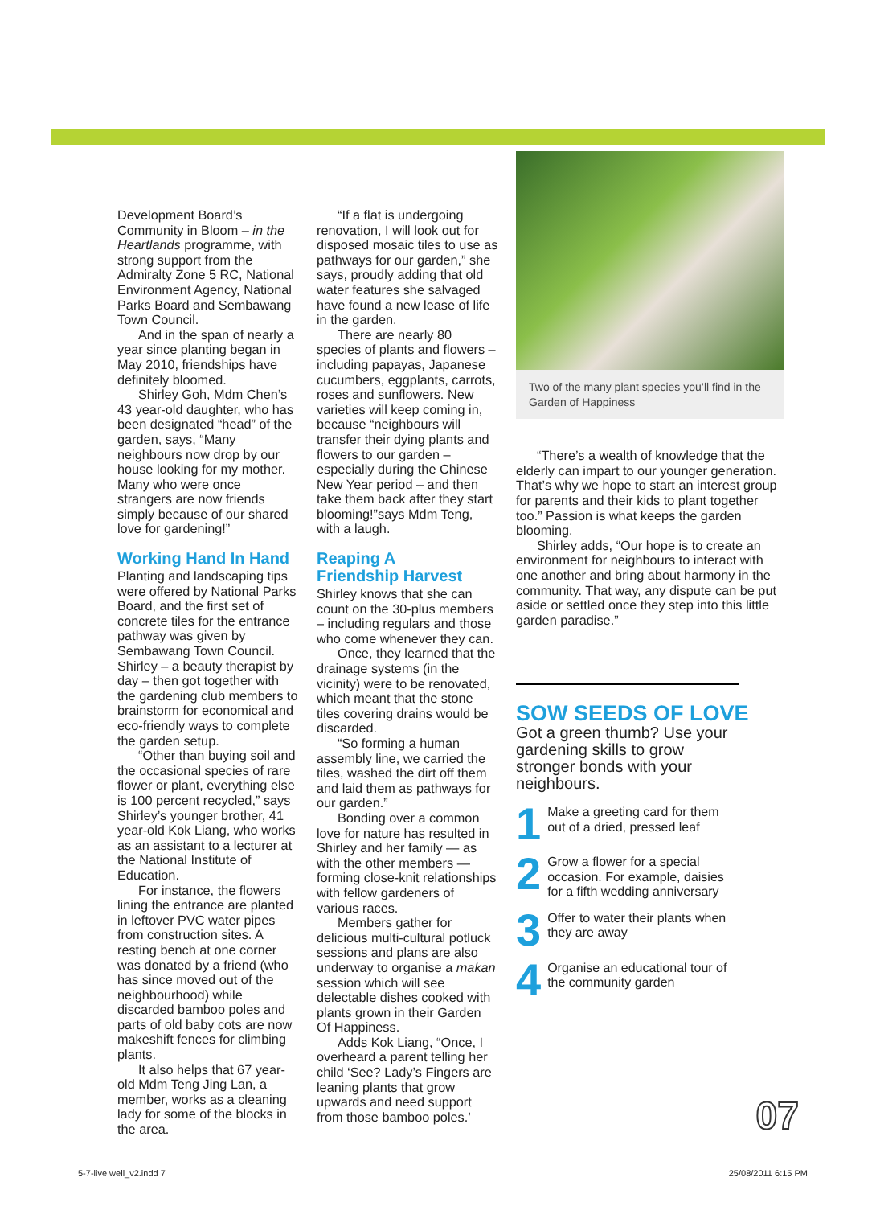Development Board’s Community in Bloom – in the Heartlands programme, with strong support from the Admiralty Zone 5 RC, National Environment Agency, National Parks Board and Sembawang Town Council.
And in the span of nearly a year since planting began in May 2010, friendships have definitely bloomed.
Shirley Goh, Mdm Chen’s 43 year-old daughter, who has been designated “head” of the garden, says, “Many neighbours now drop by our house looking for my mother. Many who were once strangers are now friends simply because of our shared love for gardening!”
Working Hand In Hand
Planting and landscaping tips were offered by National Parks Board, and the first set of concrete tiles for the entrance pathway was given by Sembawang Town Council. Shirley – a beauty therapist by day – then got together with the gardening club members to brainstorm for economical and eco-friendly ways to complete the garden setup.
“Other than buying soil and the occasional species of rare flower or plant, everything else is 100 percent recycled,” says Shirley’s younger brother, 41 year-old Kok Liang, who works as an assistant to a lecturer at the National Institute of Education.
For instance, the flowers lining the entrance are planted in leftover PVC water pipes from construction sites. A resting bench at one corner was donated by a friend (who has since moved out of the neighbourhood) while discarded bamboo poles and parts of old baby cots are now makeshift fences for climbing plants.
It also helps that 67 year-old Mdm Teng Jing Lan, a member, works as a cleaning lady for some of the blocks in the area.
“If a flat is undergoing renovation, I will look out for disposed mosaic tiles to use as pathways for our garden,” she says, proudly adding that old water features she salvaged have found a new lease of life in the garden.
There are nearly 80 species of plants and flowers – including papayas, Japanese cucumbers, eggplants, carrots, roses and sunflowers. New varieties will keep coming in, because “neighbours will transfer their dying plants and flowers to our garden – especially during the Chinese New Year period – and then take them back after they start blooming!”says Mdm Teng, with a laugh.
Reaping A
Friendship Harvest
Shirley knows that she can count on the 30-plus members – including regulars and those who come whenever they can.
Once, they learned that the drainage systems (in the vicinity) were to be renovated, which meant that the stone tiles covering drains would be discarded.
“So forming a human assembly line, we carried the tiles, washed the dirt off them and laid them as pathways for our garden.”
Bonding over a common love for nature has resulted in Shirley and her family — as with the other members — forming close-knit relationships with fellow gardeners of various races.
Members gather for delicious multi-cultural potluck sessions and plans are also underway to organise a makan session which will see delectable dishes cooked with plants grown in their Garden Of Happiness.
Adds Kok Liang, “Once, I overheard a parent telling her child ‘See? Lady’s Fingers are leaning plants that grow upwards and need support from those bamboo poles.’
Two of the many plant species you’ll find in the Garden of Happiness
“There’s a wealth of knowledge that the elderly can impart to our younger generation. That’s why we hope to start an interest group for parents and their kids to plant together too.” Passion is what keeps the garden blooming.
Shirley adds, “Our hope is to create an environment for neighbours to interact with one another and bring about harmony in the community. That way, any dispute can be put aside or settled once they step into this little garden paradise.”
SOW SEEDS OF LOVE
Got a green thumb? Use your gardening skills to grow stronger bonds with your neighbours.
1 Make a greeting card for them out of a dried, pressed leaf
2 Grow a flower for a special occasion. For example, daisies for a fifth wedding anniversary
3 Offer to water their plants when they are away
4 Organise an educational tour of the community garden
07
5-7-live well_v2.indd 7 25/08/2011 6:15 PM